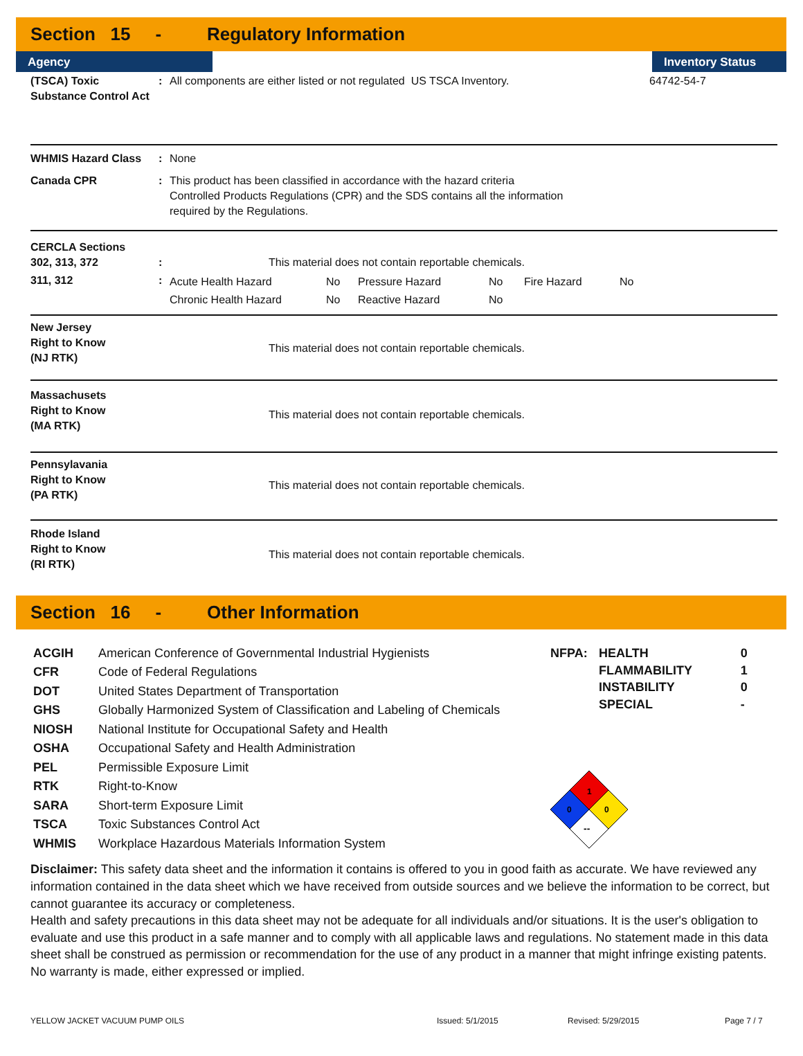Section 15 - Regulatory Information
Agency Inventory Status
| (TSCA) Toxic Substance Control Act | : | All components are either listed or not regulated US TSCA Inventory. | 64742-54-7 |
| WHMIS Hazard Class | : | None |
| Canada CPR | : | This product has been classified in accordance with the hazard criteria Controlled Products Regulations (CPR) and the SDS contains all the information required by the Regulations. |
| CERCLA Sections 302, 313, 372 | : | This material does not contain reportable chemicals. |
| 311, 312 | : | / Acute Health Hazard / No / Pressure Hazard / No / Fire Hazard / No / / Chronic Health Hazard / No / Reactive Hazard / No / / / |
| New Jersey Right to Know (NJ RTK) | This material does not contain reportable chemicals. |
| Massachusets Right to Know (MA RTK) | This material does not contain reportable chemicals. |
| Pennsylavania Right to Know (PA RTK) | This material does not contain reportable chemicals. |
| Rhode Island Right to Know (RI RTK) | This material does not contain reportable chemicals. |
Section 16 - Other Information
| ACGIH | American Conference of Governmental Industrial Hygienists |
| CFR | Code of Federal Regulations |
| DOT | United States Department of Transportation |
| GHS | Globally Harmonized System of Classification and Labeling of Chemicals |
| NIOSH | National Institute for Occupational Safety and Health |
| OSHA | Occupational Safety and Health Administration |
| PEL | Permissible Exposure Limit |
| RTK | Right-to-Know |
| SARA | Short-term Exposure Limit |
| TSCA | Toxic Substances Control Act |
| WHMIS | Workplace Hazardous Materials Information System |
| NFPA: | HEALTH | 0 |
| | FLAMMABILITY | 1 |
| | INSTABILITY | 0 |
| | SPECIAL | - |
1
0
0
--
Disclaimer: This safety data sheet and the information it contains is offered to you in good faith as accurate. We have reviewed any information contained in the data sheet which we have received from outside sources and we believe the information to be correct, but cannot guarantee its accuracy or completeness.
Health and safety precautions in this data sheet may not be adequate for all individuals and/or situations. It is the user's obligation to evaluate and use this product in a safe manner and to comply with all applicable laws and regulations. No statement made in this data sheet shall be construed as permission or recommendation for the use of any product in a manner that might infringe existing patents. No warranty is made, either expressed or implied.
YELLOW JACKET VACUUM PUMP OILS Issued: 5/1/2015 Revised: 5/29/2015 Page 7 / 7